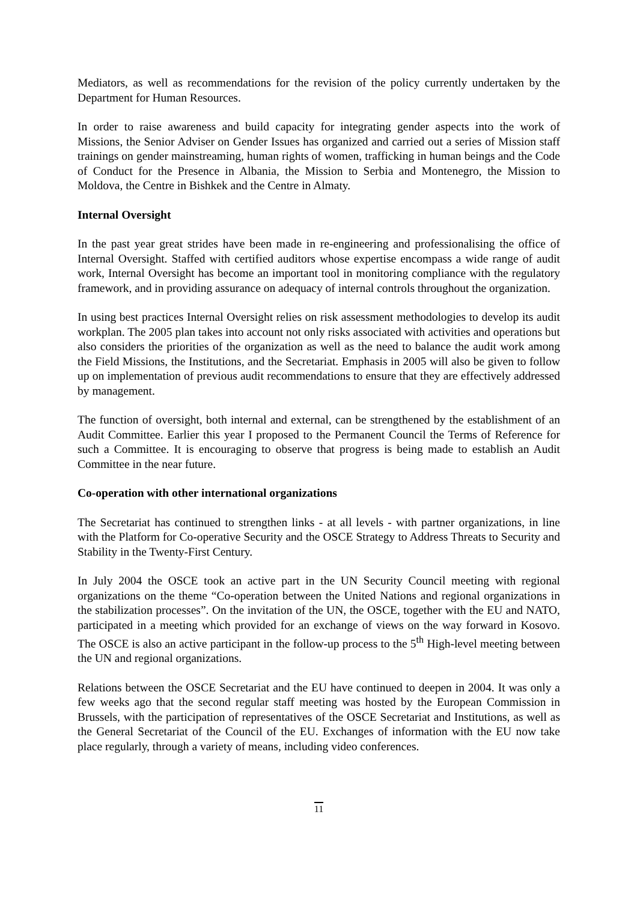Mediators, as well as recommendations for the revision of the policy currently undertaken by the Department for Human Resources.
In order to raise awareness and build capacity for integrating gender aspects into the work of Missions, the Senior Adviser on Gender Issues has organized and carried out a series of Mission staff trainings on gender mainstreaming, human rights of women, trafficking in human beings and the Code of Conduct for the Presence in Albania, the Mission to Serbia and Montenegro, the Mission to Moldova, the Centre in Bishkek and the Centre in Almaty.
Internal Oversight
In the past year great strides have been made in re-engineering and professionalising the office of Internal Oversight. Staffed with certified auditors whose expertise encompass a wide range of audit work, Internal Oversight has become an important tool in monitoring compliance with the regulatory framework, and in providing assurance on adequacy of internal controls throughout the organization.
In using best practices Internal Oversight relies on risk assessment methodologies to develop its audit workplan. The 2005 plan takes into account not only risks associated with activities and operations but also considers the priorities of the organization as well as the need to balance the audit work among the Field Missions, the Institutions, and the Secretariat. Emphasis in 2005 will also be given to follow up on implementation of previous audit recommendations to ensure that they are effectively addressed by management.
The function of oversight, both internal and external, can be strengthened by the establishment of an Audit Committee. Earlier this year I proposed to the Permanent Council the Terms of Reference for such a Committee. It is encouraging to observe that progress is being made to establish an Audit Committee in the near future.
Co-operation with other international organizations
The Secretariat has continued to strengthen links - at all levels - with partner organizations, in line with the Platform for Co-operative Security and the OSCE Strategy to Address Threats to Security and Stability in the Twenty-First Century.
In July 2004 the OSCE took an active part in the UN Security Council meeting with regional organizations on the theme “Co-operation between the United Nations and regional organizations in the stabilization processes”. On the invitation of the UN, the OSCE, together with the EU and NATO, participated in a meeting which provided for an exchange of views on the way forward in Kosovo. The OSCE is also an active participant in the follow-up process to the 5<sup>th</sup> High-level meeting between the UN and regional organizations.
Relations between the OSCE Secretariat and the EU have continued to deepen in 2004. It was only a few weeks ago that the second regular staff meeting was hosted by the European Commission in Brussels, with the participation of representatives of the OSCE Secretariat and Institutions, as well as the General Secretariat of the Council of the EU. Exchanges of information with the EU now take place regularly, through a variety of means, including video conferences.
11